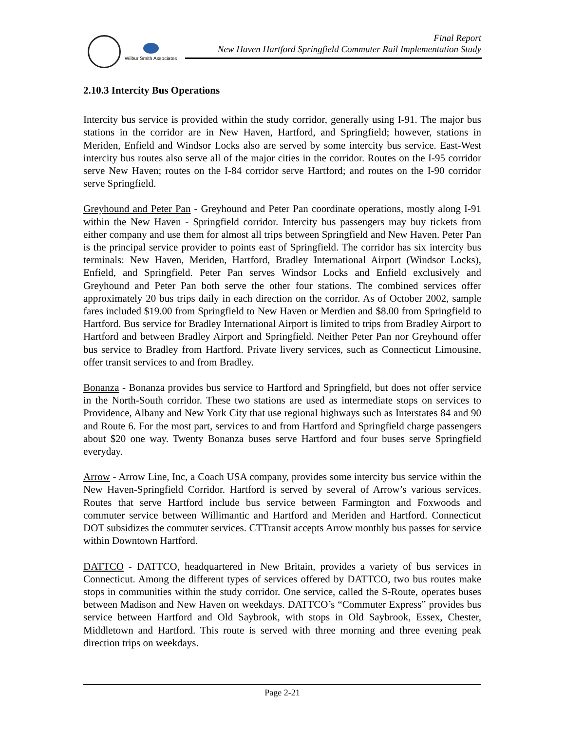Wilbur Smith Associates
Final Report
New Haven Hartford Springfield Commuter Rail Implementation Study
2.10.3 Intercity Bus Operations
Intercity bus service is provided within the study corridor, generally using I-91. The major bus stations in the corridor are in New Haven, Hartford, and Springfield; however, stations in Meriden, Enfield and Windsor Locks also are served by some intercity bus service. East-West intercity bus routes also serve all of the major cities in the corridor. Routes on the I-95 corridor serve New Haven; routes on the I-84 corridor serve Hartford; and routes on the I-90 corridor serve Springfield.
Greyhound and Peter Pan - Greyhound and Peter Pan coordinate operations, mostly along I-91 within the New Haven - Springfield corridor. Intercity bus passengers may buy tickets from either company and use them for almost all trips between Springfield and New Haven. Peter Pan is the principal service provider to points east of Springfield. The corridor has six intercity bus terminals: New Haven, Meriden, Hartford, Bradley International Airport (Windsor Locks), Enfield, and Springfield. Peter Pan serves Windsor Locks and Enfield exclusively and Greyhound and Peter Pan both serve the other four stations. The combined services offer approximately 20 bus trips daily in each direction on the corridor. As of October 2002, sample fares included $19.00 from Springfield to New Haven or Merdien and $8.00 from Springfield to Hartford. Bus service for Bradley International Airport is limited to trips from Bradley Airport to Hartford and between Bradley Airport and Springfield. Neither Peter Pan nor Greyhound offer bus service to Bradley from Hartford. Private livery services, such as Connecticut Limousine, offer transit services to and from Bradley.
Bonanza - Bonanza provides bus service to Hartford and Springfield, but does not offer service in the North-South corridor. These two stations are used as intermediate stops on services to Providence, Albany and New York City that use regional highways such as Interstates 84 and 90 and Route 6. For the most part, services to and from Hartford and Springfield charge passengers about $20 one way. Twenty Bonanza buses serve Hartford and four buses serve Springfield everyday.
Arrow - Arrow Line, Inc, a Coach USA company, provides some intercity bus service within the New Haven-Springfield Corridor. Hartford is served by several of Arrow’s various services. Routes that serve Hartford include bus service between Farmington and Foxwoods and commuter service between Willimantic and Hartford and Meriden and Hartford. Connecticut DOT subsidizes the commuter services. CTTransit accepts Arrow monthly bus passes for service within Downtown Hartford.
DATTCO - DATTCO, headquartered in New Britain, provides a variety of bus services in Connecticut. Among the different types of services offered by DATTCO, two bus routes make stops in communities within the study corridor. One service, called the S-Route, operates buses between Madison and New Haven on weekdays. DATTCO’s “Commuter Express” provides bus service between Hartford and Old Saybrook, with stops in Old Saybrook, Essex, Chester, Middletown and Hartford. This route is served with three morning and three evening peak direction trips on weekdays.
Page 2-21